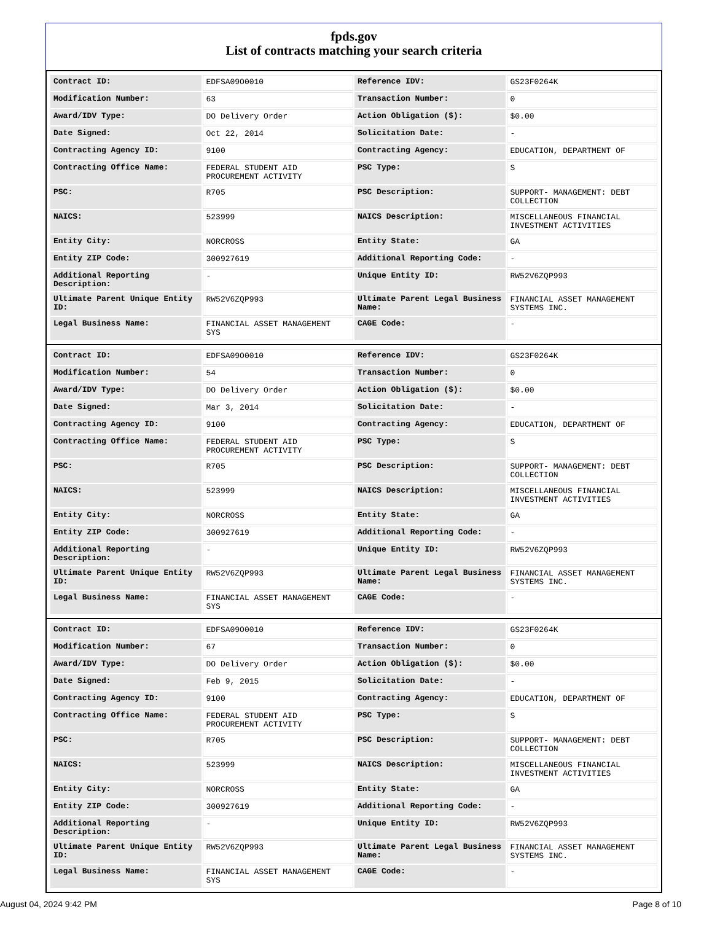fpds.gov
List of contracts matching your search criteria
| Contract ID: | EDFSA09O0010 | Reference IDV: | GS23F0264K |
| Modification Number: | 63 | Transaction Number: | 0 |
| Award/IDV Type: | DO Delivery Order | Action Obligation ($): | $0.00 |
| Date Signed: | Oct 22, 2014 | Solicitation Date: | - |
| Contracting Agency ID: | 9100 | Contracting Agency: | EDUCATION, DEPARTMENT OF |
| Contracting Office Name: | FEDERAL STUDENT AID PROCUREMENT ACTIVITY | PSC Type: | S |
| PSC: | R705 | PSC Description: | SUPPORT- MANAGEMENT: DEBT COLLECTION |
| NAICS: | 523999 | NAICS Description: | MISCELLANEOUS FINANCIAL INVESTMENT ACTIVITIES |
| Entity City: | NORCROSS | Entity State: | GA |
| Entity ZIP Code: | 300927619 | Additional Reporting Code: | - |
| Additional Reporting Description: | - | Unique Entity ID: | RW52V6ZQP993 |
| Ultimate Parent Unique Entity ID: | RW52V6ZQP993 | Ultimate Parent Legal Business Name: | FINANCIAL ASSET MANAGEMENT SYSTEMS INC. |
| Legal Business Name: | FINANCIAL ASSET MANAGEMENT SYS | CAGE Code: | - |
| Contract ID: | EDFSA09O0010 | Reference IDV: | GS23F0264K |
| Modification Number: | 54 | Transaction Number: | 0 |
| Award/IDV Type: | DO Delivery Order | Action Obligation ($): | $0.00 |
| Date Signed: | Mar 3, 2014 | Solicitation Date: | - |
| Contracting Agency ID: | 9100 | Contracting Agency: | EDUCATION, DEPARTMENT OF |
| Contracting Office Name: | FEDERAL STUDENT AID PROCUREMENT ACTIVITY | PSC Type: | S |
| PSC: | R705 | PSC Description: | SUPPORT- MANAGEMENT: DEBT COLLECTION |
| NAICS: | 523999 | NAICS Description: | MISCELLANEOUS FINANCIAL INVESTMENT ACTIVITIES |
| Entity City: | NORCROSS | Entity State: | GA |
| Entity ZIP Code: | 300927619 | Additional Reporting Code: | - |
| Additional Reporting Description: | - | Unique Entity ID: | RW52V6ZQP993 |
| Ultimate Parent Unique Entity ID: | RW52V6ZQP993 | Ultimate Parent Legal Business Name: | FINANCIAL ASSET MANAGEMENT SYSTEMS INC. |
| Legal Business Name: | FINANCIAL ASSET MANAGEMENT SYS | CAGE Code: | - |
| Contract ID: | EDFSA09O0010 | Reference IDV: | GS23F0264K |
| Modification Number: | 67 | Transaction Number: | 0 |
| Award/IDV Type: | DO Delivery Order | Action Obligation ($): | $0.00 |
| Date Signed: | Feb 9, 2015 | Solicitation Date: | - |
| Contracting Agency ID: | 9100 | Contracting Agency: | EDUCATION, DEPARTMENT OF |
| Contracting Office Name: | FEDERAL STUDENT AID PROCUREMENT ACTIVITY | PSC Type: | S |
| PSC: | R705 | PSC Description: | SUPPORT- MANAGEMENT: DEBT COLLECTION |
| NAICS: | 523999 | NAICS Description: | MISCELLANEOUS FINANCIAL INVESTMENT ACTIVITIES |
| Entity City: | NORCROSS | Entity State: | GA |
| Entity ZIP Code: | 300927619 | Additional Reporting Code: | - |
| Additional Reporting Description: | - | Unique Entity ID: | RW52V6ZQP993 |
| Ultimate Parent Unique Entity ID: | RW52V6ZQP993 | Ultimate Parent Legal Business Name: | FINANCIAL ASSET MANAGEMENT SYSTEMS INC. |
| Legal Business Name: | FINANCIAL ASSET MANAGEMENT SYS | CAGE Code: | - |
August 04, 2024 9:42 PM Page 8 of 10